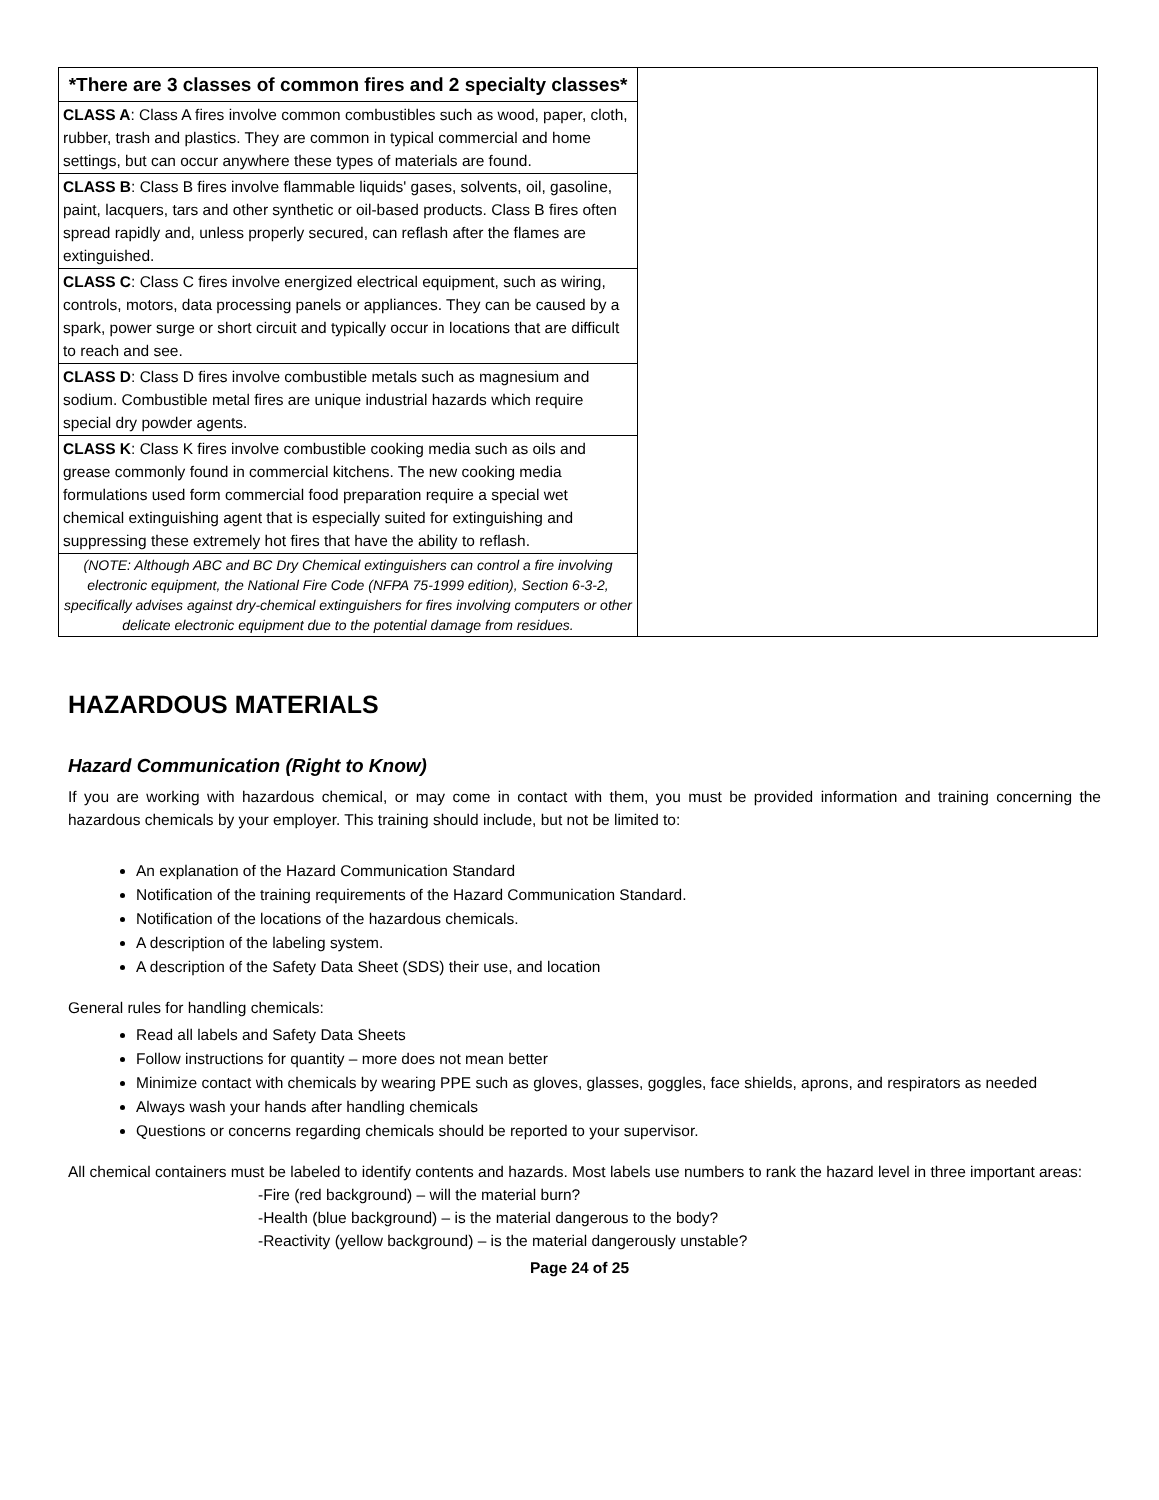| *There are 3 classes of common fires and 2 specialty classes* | |
| CLASS A : Class A fires involve common combustibles such as wood, paper, cloth, rubber, trash and plastics. They are common in typical commercial and home settings, but can occur anywhere these types of materials are found. | |
| CLASS B : Class B fires involve flammable liquids' gases, solvents, oil, gasoline, paint, lacquers, tars and other synthetic or oil-based products. Class B fires often spread rapidly and, unless properly secured, can reflash after the flames are extinguished. | |
| CLASS C : Class C fires involve energized electrical equipment, such as wiring, controls, motors, data processing panels or appliances. They can be caused by a spark, power surge or short circuit and typically occur in locations that are difficult to reach and see. | |
| CLASS D : Class D fires involve combustible metals such as magnesium and sodium. Combustible metal fires are unique industrial hazards which require special dry powder agents. | |
| CLASS K : Class K fires involve combustible cooking media such as oils and grease commonly found in commercial kitchens. The new cooking media formulations used form commercial food preparation require a special wet chemical extinguishing agent that is especially suited for extinguishing and suppressing these extremely hot fires that have the ability to reflash. | |
| (NOTE: Although ABC and BC Dry Chemical extinguishers can control a fire involving electronic equipment, the National Fire Code (NFPA 75-1999 edition), Section 6-3-2, specifically advises against dry-chemical extinguishers for fires involving computers or other delicate electronic equipment due to the potential damage from residues. | |
HAZARDOUS MATERIALS
Hazard Communication (Right to Know)
If you are working with hazardous chemical, or may come in contact with them, you must be provided information and training concerning the hazardous chemicals by your employer. This training should include, but not be limited to:
An explanation of the Hazard Communication Standard
Notification of the training requirements of the Hazard Communication Standard.
Notification of the locations of the hazardous chemicals.
A description of the labeling system.
A description of the Safety Data Sheet (SDS) their use, and location
General rules for handling chemicals:
Read all labels and Safety Data Sheets
Follow instructions for quantity – more does not mean better
Minimize contact with chemicals by wearing PPE such as gloves, glasses, goggles, face shields, aprons, and respirators as needed
Always wash your hands after handling chemicals
Questions or concerns regarding chemicals should be reported to your supervisor.
All chemical containers must be labeled to identify contents and hazards. Most labels use numbers to rank the hazard level in three important areas:
-Fire (red background) – will the material burn?
-Health (blue background) – is the material dangerous to the body?
-Reactivity (yellow background) – is the material dangerously unstable?
Page 24 of 25